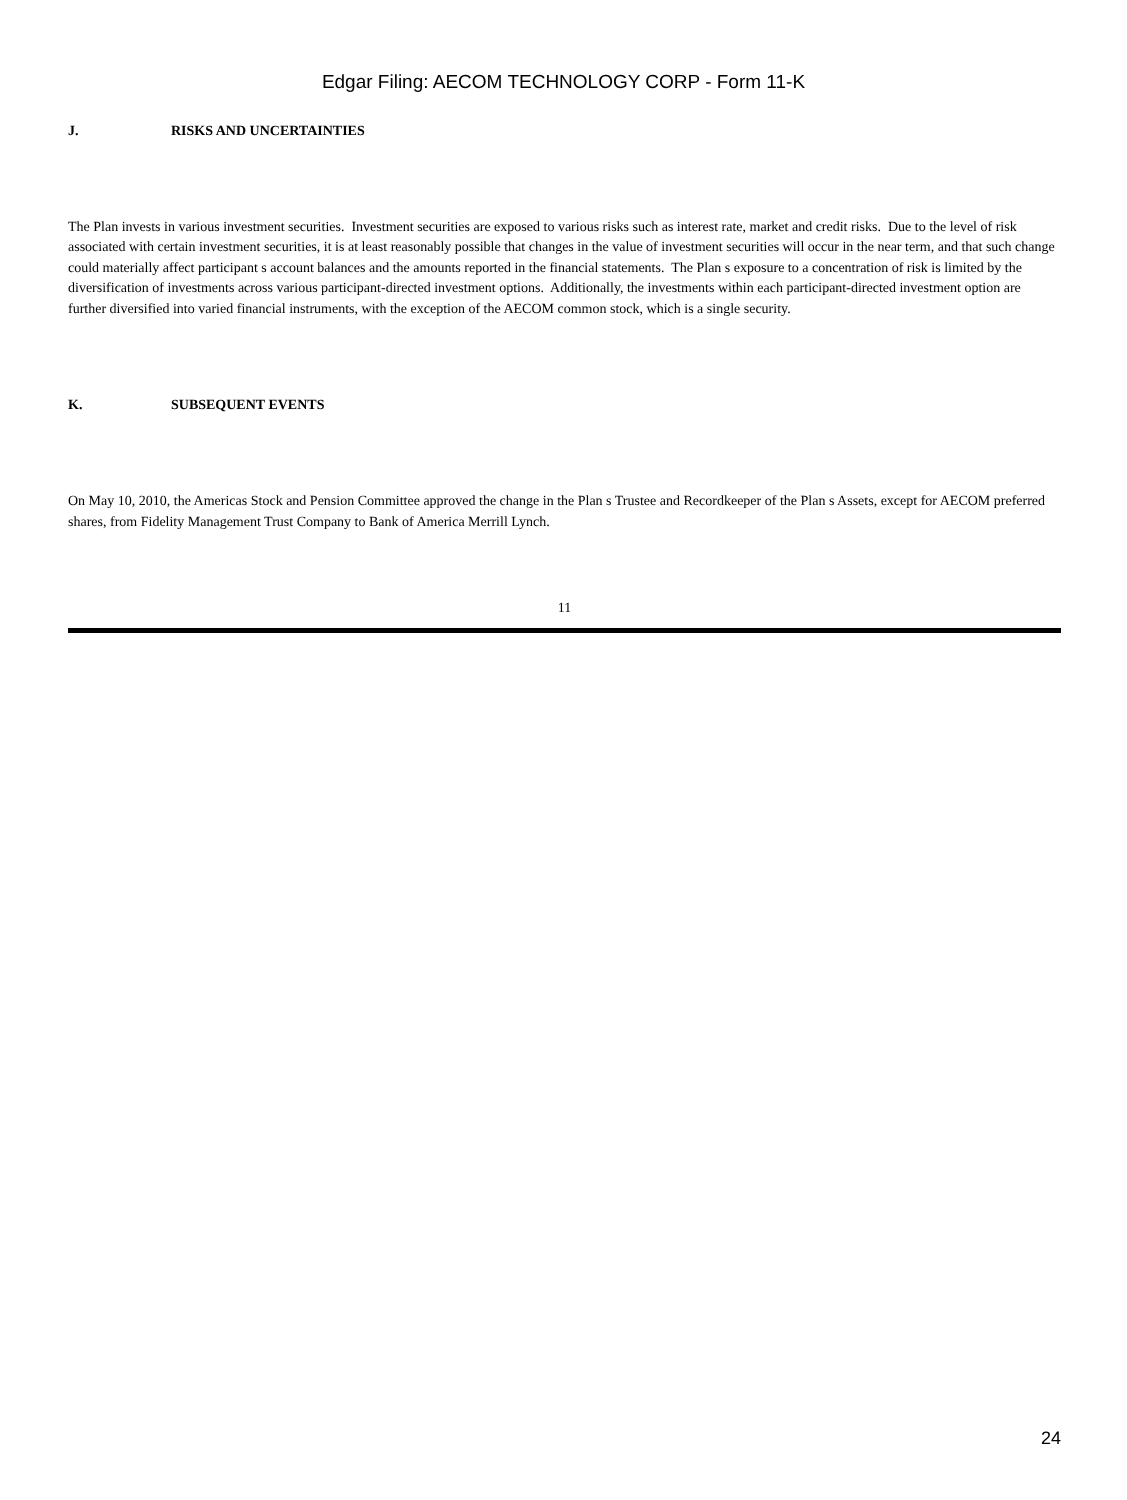Edgar Filing: AECOM TECHNOLOGY CORP - Form 11-K
J. RISKS AND UNCERTAINTIES
The Plan invests in various investment securities. Investment securities are exposed to various risks such as interest rate, market and credit risks. Due to the level of risk associated with certain investment securities, it is at least reasonably possible that changes in the value of investment securities will occur in the near term, and that such change could materially affect participant s account balances and the amounts reported in the financial statements. The Plan s exposure to a concentration of risk is limited by the diversification of investments across various participant-directed investment options. Additionally, the investments within each participant-directed investment option are further diversified into varied financial instruments, with the exception of the AECOM common stock, which is a single security.
K. SUBSEQUENT EVENTS
On May 10, 2010, the Americas Stock and Pension Committee approved the change in the Plan s Trustee and Recordkeeper of the Plan s Assets, except for AECOM preferred shares, from Fidelity Management Trust Company to Bank of America Merrill Lynch.
11
24